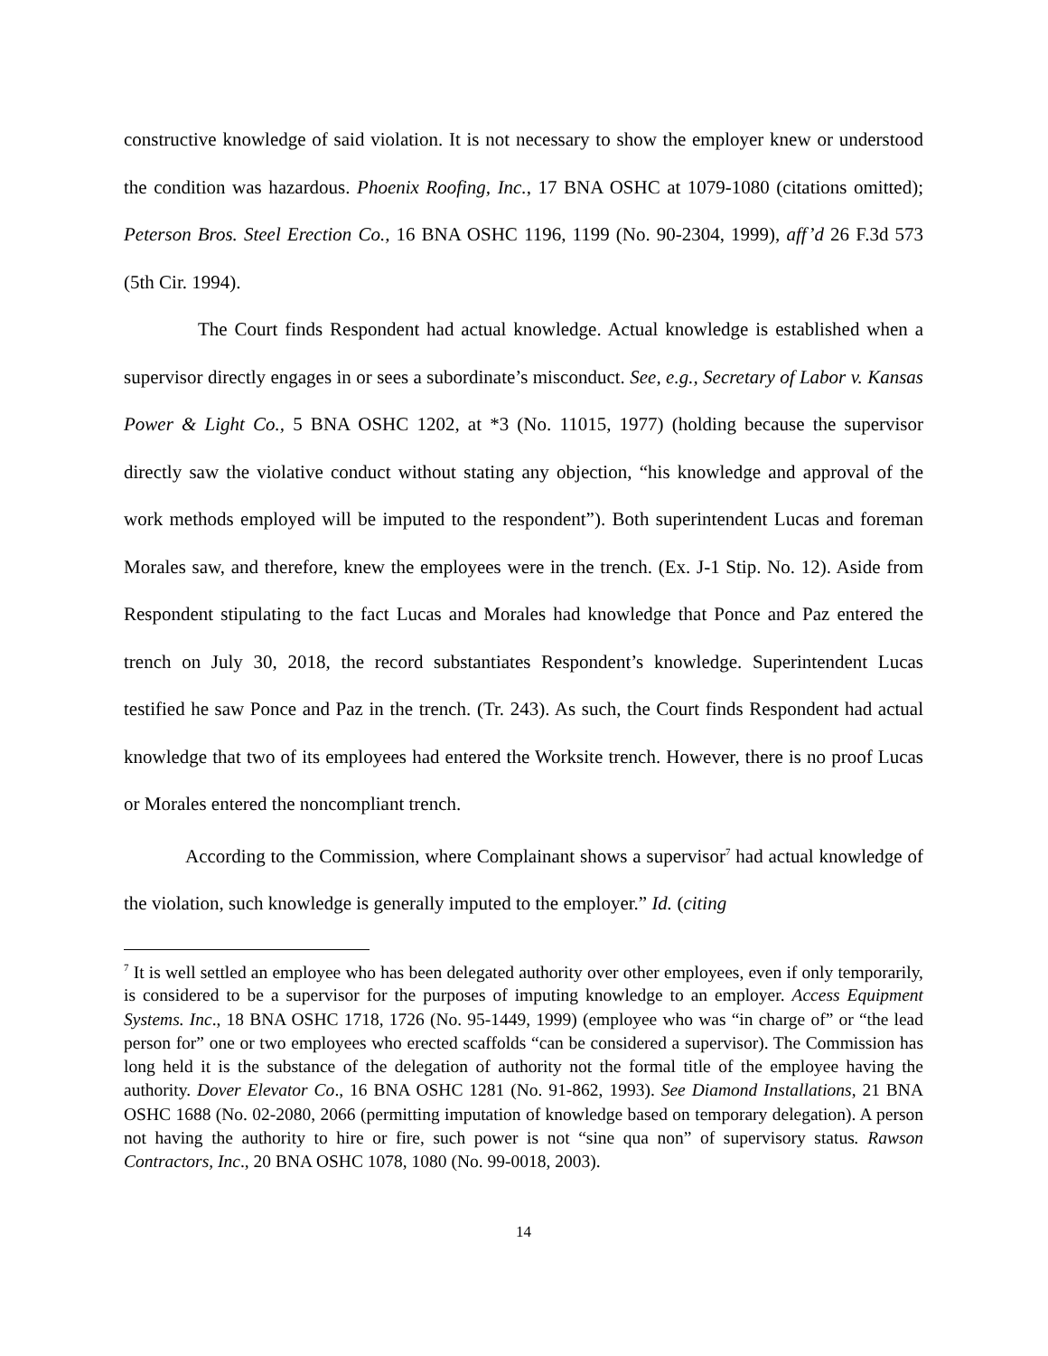constructive knowledge of said violation. It is not necessary to show the employer knew or understood the condition was hazardous. Phoenix Roofing, Inc., 17 BNA OSHC at 1079-1080 (citations omitted); Peterson Bros. Steel Erection Co., 16 BNA OSHC 1196, 1199 (No. 90-2304, 1999), aff’d 26 F.3d 573 (5th Cir. 1994).
The Court finds Respondent had actual knowledge. Actual knowledge is established when a supervisor directly engages in or sees a subordinate’s misconduct. See, e.g., Secretary of Labor v. Kansas Power & Light Co., 5 BNA OSHC 1202, at *3 (No. 11015, 1977) (holding because the supervisor directly saw the violative conduct without stating any objection, “his knowledge and approval of the work methods employed will be imputed to the respondent”). Both superintendent Lucas and foreman Morales saw, and therefore, knew the employees were in the trench. (Ex. J-1 Stip. No. 12). Aside from Respondent stipulating to the fact Lucas and Morales had knowledge that Ponce and Paz entered the trench on July 30, 2018, the record substantiates Respondent’s knowledge. Superintendent Lucas testified he saw Ponce and Paz in the trench. (Tr. 243). As such, the Court finds Respondent had actual knowledge that two of its employees had entered the Worksite trench. However, there is no proof Lucas or Morales entered the noncompliant trench.
According to the Commission, where Complainant shows a supervisor<sup>7</sup> had actual knowledge of the violation, such knowledge is generally imputed to the employer.” Id. (citing
<sup>7</sup> It is well settled an employee who has been delegated authority over other employees, even if only temporarily, is considered to be a supervisor for the purposes of imputing knowledge to an employer. Access Equipment Systems. Inc., 18 BNA OSHC 1718, 1726 (No. 95-1449, 1999) (employee who was “in charge of” or “the lead person for” one or two employees who erected scaffolds “can be considered a supervisor). The Commission has long held it is the substance of the delegation of authority not the formal title of the employee having the authority. Dover Elevator Co., 16 BNA OSHC 1281 (No. 91-862, 1993). See Diamond Installations, 21 BNA OSHC 1688 (No. 02-2080, 2066 (permitting imputation of knowledge based on temporary delegation). A person not having the authority to hire or fire, such power is not “sine qua non” of supervisory status. Rawson Contractors, Inc., 20 BNA OSHC 1078, 1080 (No. 99-0018, 2003).
14